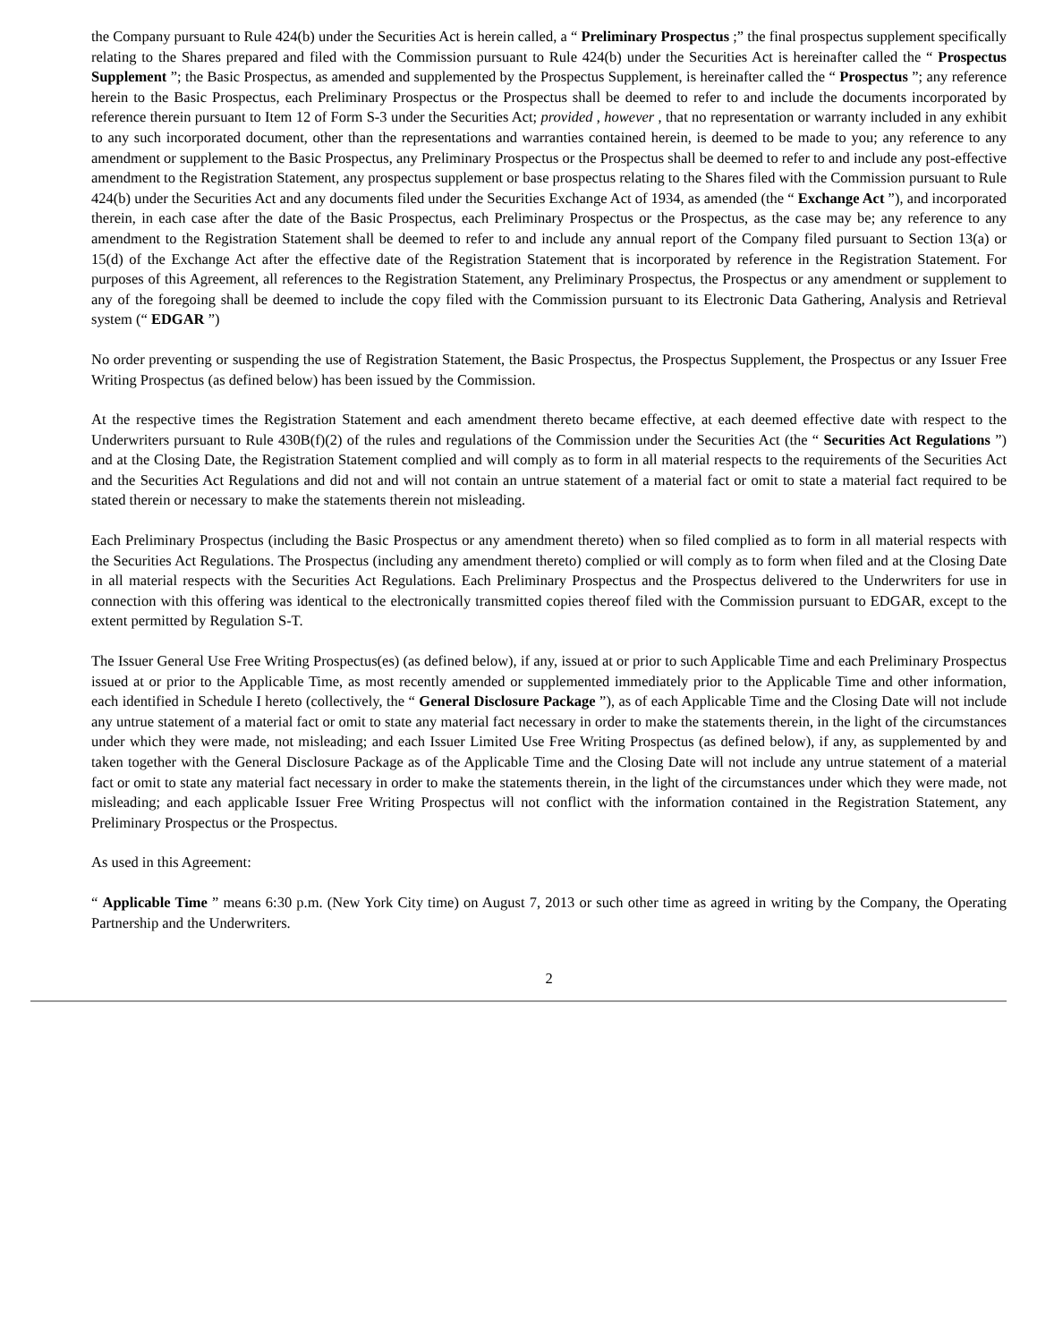the Company pursuant to Rule 424(b) under the Securities Act is herein called, a “ Preliminary Prospectus ;” the final prospectus supplement specifically relating to the Shares prepared and filed with the Commission pursuant to Rule 424(b) under the Securities Act is hereinafter called the “ Prospectus Supplement ”; the Basic Prospectus, as amended and supplemented by the Prospectus Supplement, is hereinafter called the “ Prospectus ”; any reference herein to the Basic Prospectus, each Preliminary Prospectus or the Prospectus shall be deemed to refer to and include the documents incorporated by reference therein pursuant to Item 12 of Form S-3 under the Securities Act; provided , however , that no representation or warranty included in any exhibit to any such incorporated document, other than the representations and warranties contained herein, is deemed to be made to you; any reference to any amendment or supplement to the Basic Prospectus, any Preliminary Prospectus or the Prospectus shall be deemed to refer to and include any post-effective amendment to the Registration Statement, any prospectus supplement or base prospectus relating to the Shares filed with the Commission pursuant to Rule 424(b) under the Securities Act and any documents filed under the Securities Exchange Act of 1934, as amended (the “ Exchange Act ”), and incorporated therein, in each case after the date of the Basic Prospectus, each Preliminary Prospectus or the Prospectus, as the case may be; any reference to any amendment to the Registration Statement shall be deemed to refer to and include any annual report of the Company filed pursuant to Section 13(a) or 15(d) of the Exchange Act after the effective date of the Registration Statement that is incorporated by reference in the Registration Statement. For purposes of this Agreement, all references to the Registration Statement, any Preliminary Prospectus, the Prospectus or any amendment or supplement to any of the foregoing shall be deemed to include the copy filed with the Commission pursuant to its Electronic Data Gathering, Analysis and Retrieval system (“ EDGAR ”)
No order preventing or suspending the use of Registration Statement, the Basic Prospectus, the Prospectus Supplement, the Prospectus or any Issuer Free Writing Prospectus (as defined below) has been issued by the Commission.
At the respective times the Registration Statement and each amendment thereto became effective, at each deemed effective date with respect to the Underwriters pursuant to Rule 430B(f)(2) of the rules and regulations of the Commission under the Securities Act (the “ Securities Act Regulations ”) and at the Closing Date, the Registration Statement complied and will comply as to form in all material respects to the requirements of the Securities Act and the Securities Act Regulations and did not and will not contain an untrue statement of a material fact or omit to state a material fact required to be stated therein or necessary to make the statements therein not misleading.
Each Preliminary Prospectus (including the Basic Prospectus or any amendment thereto) when so filed complied as to form in all material respects with the Securities Act Regulations. The Prospectus (including any amendment thereto) complied or will comply as to form when filed and at the Closing Date in all material respects with the Securities Act Regulations. Each Preliminary Prospectus and the Prospectus delivered to the Underwriters for use in connection with this offering was identical to the electronically transmitted copies thereof filed with the Commission pursuant to EDGAR, except to the extent permitted by Regulation S-T.
The Issuer General Use Free Writing Prospectus(es) (as defined below), if any, issued at or prior to such Applicable Time and each Preliminary Prospectus issued at or prior to the Applicable Time, as most recently amended or supplemented immediately prior to the Applicable Time and other information, each identified in Schedule I hereto (collectively, the “ General Disclosure Package ”), as of each Applicable Time and the Closing Date will not include any untrue statement of a material fact or omit to state any material fact necessary in order to make the statements therein, in the light of the circumstances under which they were made, not misleading; and each Issuer Limited Use Free Writing Prospectus (as defined below), if any, as supplemented by and taken together with the General Disclosure Package as of the Applicable Time and the Closing Date will not include any untrue statement of a material fact or omit to state any material fact necessary in order to make the statements therein, in the light of the circumstances under which they were made, not misleading; and each applicable Issuer Free Writing Prospectus will not conflict with the information contained in the Registration Statement, any Preliminary Prospectus or the Prospectus.
As used in this Agreement:
“ Applicable Time ” means 6:30 p.m. (New York City time) on August 7, 2013 or such other time as agreed in writing by the Company, the Operating Partnership and the Underwriters.
2